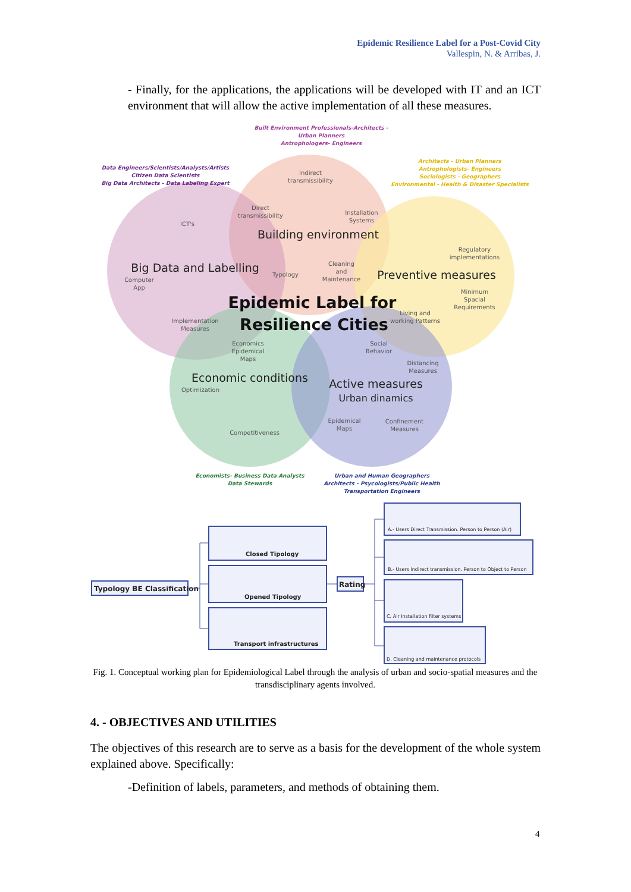Epidemic Resilience Label for a Post-Covid City
Vallespin, N. & Arribas, J.
- Finally, for the applications, the applications will be developed with IT and an ICT environment that will allow the active implementation of all these measures.
Built Environment Professionals-Architects -
Urban Planners
Antrophologers- Engineers
Data Engineers/Scientists/Analysts/Artists
Citizen Data Scientists
Big Data Architects - Data Labeling Expert
Architects - Urban Planners
Antrophologists- Engineers
Sociologists - Geographers
Environmental - Health & Disaster Specialists
Economists- Business Data Analysts
Data Stewards
Urban and Human Geographers
Architects - Psycologists/Public Health
Transportation Engineers
Indirect
transmissibility
Direct
transmissibility
Installation
Systems
ICT's
Regulatory
implementations
Cleaning
and
Maintenance
Typology
Computer
App
Minimum
Spacial
Requirements
Living and
working Patterns
Implementation
Measures
Economics
Epidemical
Maps
Social
Behavior
Distancing
Measures
Optimization
Epidemical
Maps
Confinement
Measures
Competitiveness
Building environment
Big Data and Labelling
Preventive measures
Economic conditions
Active measures
Urban dinamics
Epidemic Label for
Resilience Cities
Typology BE Classification
Closed Tipology
Opened Tipology
Transport infrastructures
Rating
A.- Users Direct Transmission. Person to Person (Air)
B.- Users Indirect transmission. Person to Object to Person
C. Air Installation filter systems
D. Cleaning and maintenance protocols
Fig. 1. Conceptual working plan for Epidemiological Label through the analysis of urban and socio-spatial measures and the transdisciplinary agents involved.
4. - OBJECTIVES AND UTILITIES
The objectives of this research are to serve as a basis for the development of the whole system explained above. Specifically:
-Definition of labels, parameters, and methods of obtaining them.
4